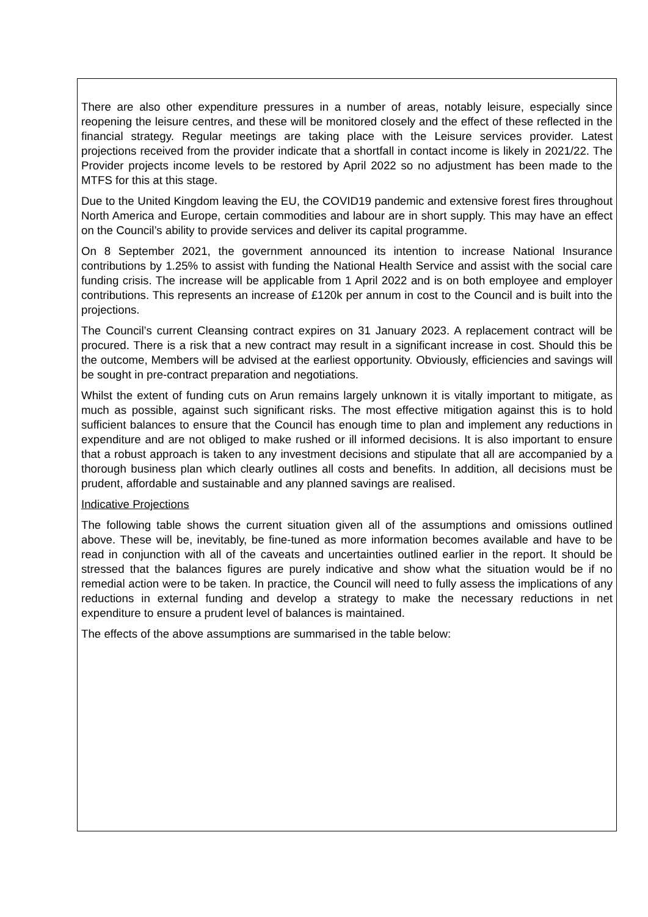There are also other expenditure pressures in a number of areas, notably leisure, especially since reopening the leisure centres, and these will be monitored closely and the effect of these reflected in the financial strategy. Regular meetings are taking place with the Leisure services provider. Latest projections received from the provider indicate that a shortfall in contact income is likely in 2021/22. The Provider projects income levels to be restored by April 2022 so no adjustment has been made to the MTFS for this at this stage.
Due to the United Kingdom leaving the EU, the COVID19 pandemic and extensive forest fires throughout North America and Europe, certain commodities and labour are in short supply. This may have an effect on the Council’s ability to provide services and deliver its capital programme.
On 8 September 2021, the government announced its intention to increase National Insurance contributions by 1.25% to assist with funding the National Health Service and assist with the social care funding crisis. The increase will be applicable from 1 April 2022 and is on both employee and employer contributions. This represents an increase of £120k per annum in cost to the Council and is built into the projections.
The Council’s current Cleansing contract expires on 31 January 2023. A replacement contract will be procured. There is a risk that a new contract may result in a significant increase in cost. Should this be the outcome, Members will be advised at the earliest opportunity. Obviously, efficiencies and savings will be sought in pre-contract preparation and negotiations.
Whilst the extent of funding cuts on Arun remains largely unknown it is vitally important to mitigate, as much as possible, against such significant risks. The most effective mitigation against this is to hold sufficient balances to ensure that the Council has enough time to plan and implement any reductions in expenditure and are not obliged to make rushed or ill informed decisions. It is also important to ensure that a robust approach is taken to any investment decisions and stipulate that all are accompanied by a thorough business plan which clearly outlines all costs and benefits. In addition, all decisions must be prudent, affordable and sustainable and any planned savings are realised.
Indicative Projections
The following table shows the current situation given all of the assumptions and omissions outlined above. These will be, inevitably, be fine-tuned as more information becomes available and have to be read in conjunction with all of the caveats and uncertainties outlined earlier in the report. It should be stressed that the balances figures are purely indicative and show what the situation would be if no remedial action were to be taken. In practice, the Council will need to fully assess the implications of any reductions in external funding and develop a strategy to make the necessary reductions in net expenditure to ensure a prudent level of balances is maintained.
The effects of the above assumptions are summarised in the table below: